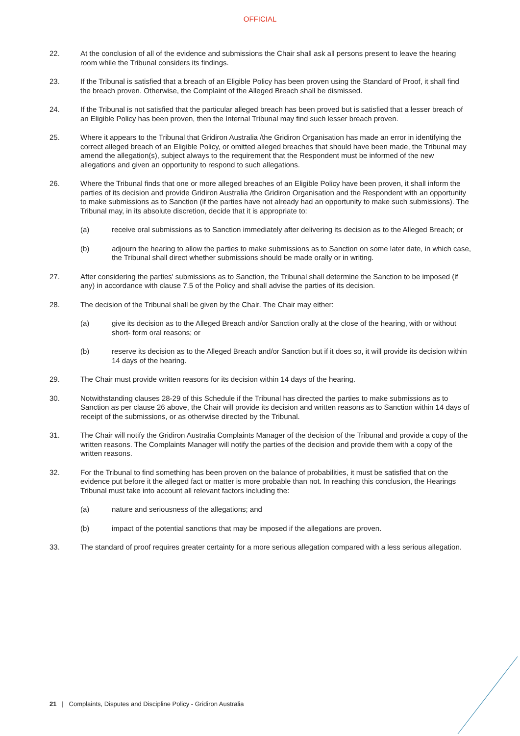OFFICIAL
22. At the conclusion of all of the evidence and submissions the Chair shall ask all persons present to leave the hearing room while the Tribunal considers its findings.
23. If the Tribunal is satisfied that a breach of an Eligible Policy has been proven using the Standard of Proof, it shall find the breach proven. Otherwise, the Complaint of the Alleged Breach shall be dismissed.
24. If the Tribunal is not satisfied that the particular alleged breach has been proved but is satisfied that a lesser breach of an Eligible Policy has been proven, then the Internal Tribunal may find such lesser breach proven.
25. Where it appears to the Tribunal that Gridiron Australia /the Gridiron Organisation has made an error in identifying the correct alleged breach of an Eligible Policy, or omitted alleged breaches that should have been made, the Tribunal may amend the allegation(s), subject always to the requirement that the Respondent must be informed of the new allegations and given an opportunity to respond to such allegations.
26. Where the Tribunal finds that one or more alleged breaches of an Eligible Policy have been proven, it shall inform the parties of its decision and provide Gridiron Australia /the Gridiron Organisation and the Respondent with an opportunity to make submissions as to Sanction (if the parties have not already had an opportunity to make such submissions). The Tribunal may, in its absolute discretion, decide that it is appropriate to:
(a) receive oral submissions as to Sanction immediately after delivering its decision as to the Alleged Breach; or
(b) adjourn the hearing to allow the parties to make submissions as to Sanction on some later date, in which case, the Tribunal shall direct whether submissions should be made orally or in writing.
27. After considering the parties' submissions as to Sanction, the Tribunal shall determine the Sanction to be imposed (if any) in accordance with clause 7.5 of the Policy and shall advise the parties of its decision.
28. The decision of the Tribunal shall be given by the Chair. The Chair may either:
(a) give its decision as to the Alleged Breach and/or Sanction orally at the close of the hearing, with or without short- form oral reasons; or
(b) reserve its decision as to the Alleged Breach and/or Sanction but if it does so, it will provide its decision within 14 days of the hearing.
29. The Chair must provide written reasons for its decision within 14 days of the hearing.
30. Notwithstanding clauses 28-29 of this Schedule if the Tribunal has directed the parties to make submissions as to Sanction as per clause 26 above, the Chair will provide its decision and written reasons as to Sanction within 14 days of receipt of the submissions, or as otherwise directed by the Tribunal.
31. The Chair will notify the Gridiron Australia Complaints Manager of the decision of the Tribunal and provide a copy of the written reasons. The Complaints Manager will notify the parties of the decision and provide them with a copy of the written reasons.
32. For the Tribunal to find something has been proven on the balance of probabilities, it must be satisfied that on the evidence put before it the alleged fact or matter is more probable than not. In reaching this conclusion, the Hearings Tribunal must take into account all relevant factors including the:
(a) nature and seriousness of the allegations; and
(b) impact of the potential sanctions that may be imposed if the allegations are proven.
33. The standard of proof requires greater certainty for a more serious allegation compared with a less serious allegation.
21 | Complaints, Disputes and Discipline Policy - Gridiron Australia